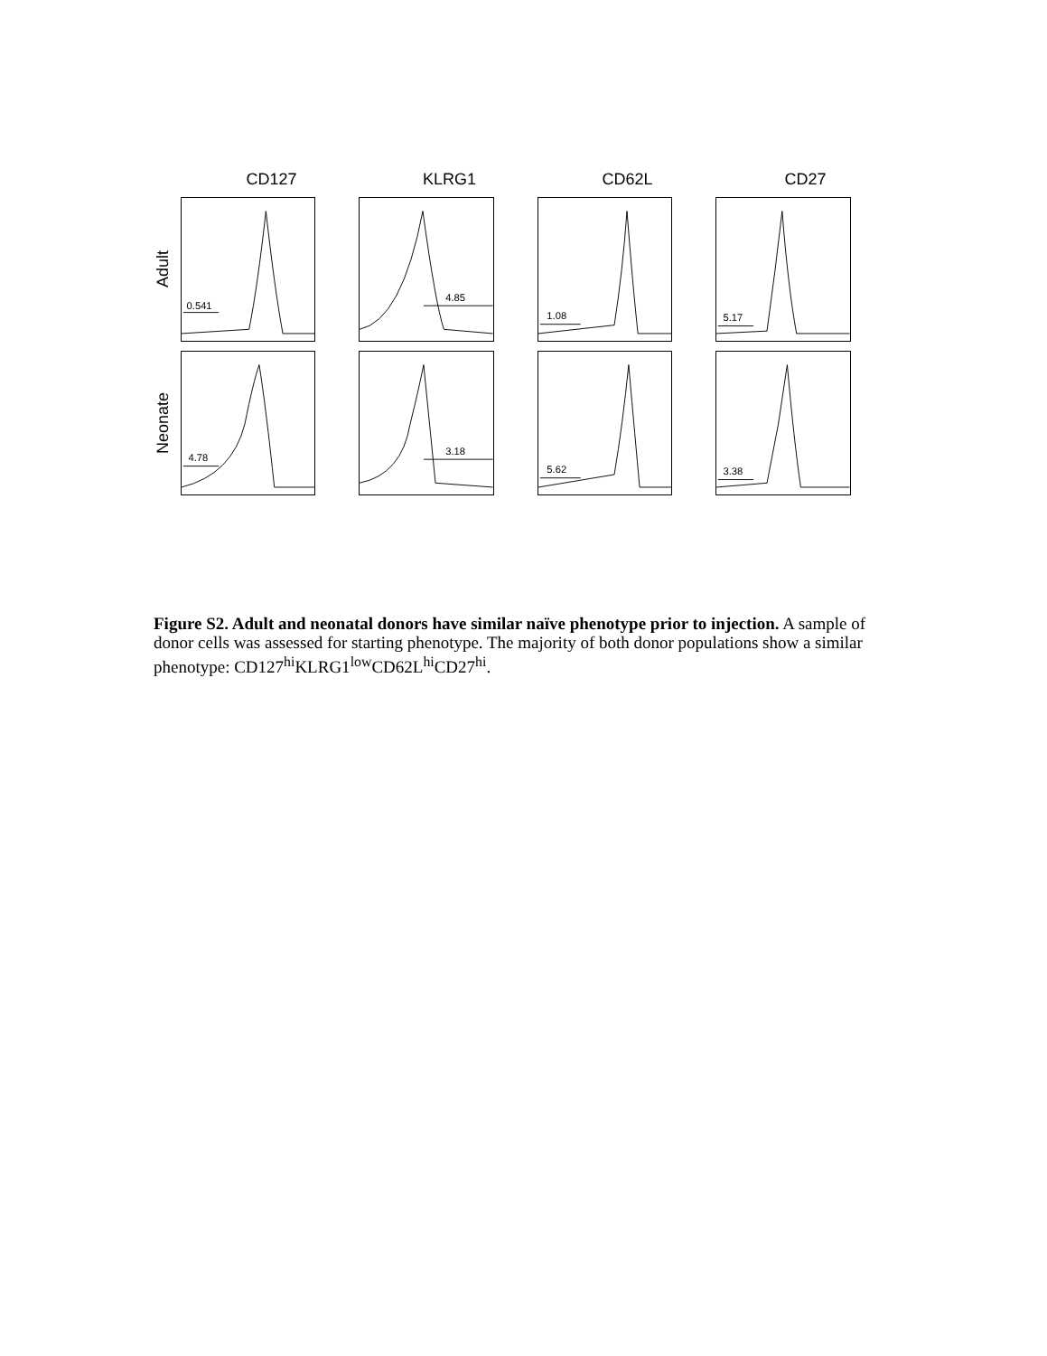CD127 KLRG1 CD62L CD27
Adult
0.541
4.85
1.08
5.17
Neonate
4.78
3.18
5.62
3.38
Figure S2. Adult and neonatal donors have similar naïve phenotype prior to injection. A sample of donor cells was assessed for starting phenotype. The majority of both donor populations show a similar phenotype: CD127<sup>hi</sup>KLRG1<sup>low</sup>CD62L<sup>hi</sup>CD27<sup>hi</sup>.